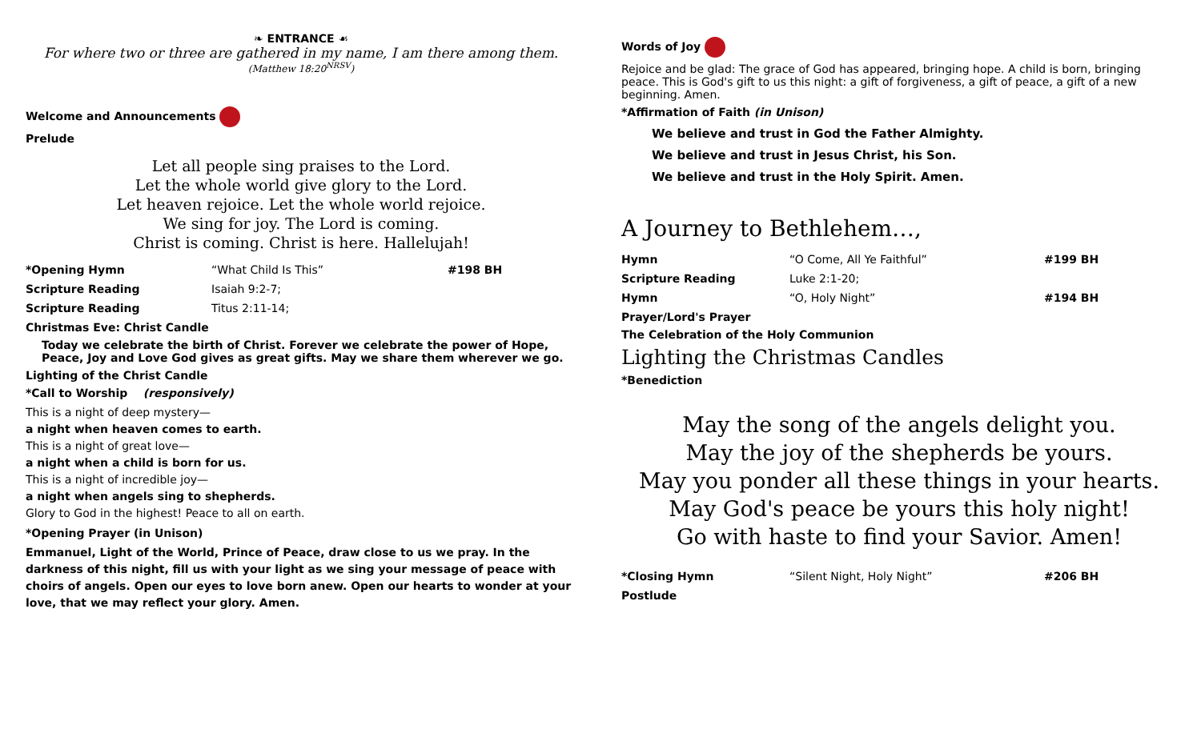❧ ENTRANCE ☙
For where two or three are gathered in my name, I am there among them.
(Matthew 18:20<sup>NRSV</sup>)
Welcome and Announcements
Prelude
Let all people sing praises to the Lord.
Let the whole world give glory to the Lord.
Let heaven rejoice. Let the whole world rejoice.
We sing for joy. The Lord is coming.
Christ is coming. Christ is here. Hallelujah!
*Opening Hymn “What Child Is This” #198 BH
Scripture Reading Isaiah 9:2-7;
Scripture Reading Titus 2:11-14;
Christmas Eve: Christ Candle
Today we celebrate the birth of Christ. Forever we celebrate the power of Hope, Peace, Joy and Love God gives as great gifts. May we share them wherever we go.
Lighting of the Christ Candle
*Call to Worship (responsively)
This is a night of deep mystery—
a night when heaven comes to earth.
This is a night of great love—
a night when a child is born for us.
This is a night of incredible joy—
a night when angels sing to shepherds.
Glory to God in the highest! Peace to all on earth.
*Opening Prayer (in Unison)
Emmanuel, Light of the World, Prince of Peace, draw close to us we pray. In the darkness of this night, fill us with your light as we sing your message of peace with choirs of angels. Open our eyes to love born anew. Open our hearts to wonder at your love, that we may reflect your glory. Amen.
Words of Joy
Rejoice and be glad: The grace of God has appeared, bringing hope. A child is born, bringing peace. This is God's gift to us this night: a gift of forgiveness, a gift of peace, a gift of a new beginning. Amen.
*Affirmation of Faith (in Unison)
We believe and trust in God the Father Almighty.
We believe and trust in Jesus Christ, his Son.
We believe and trust in the Holy Spirit. Amen.
A Journey to Bethlehem…,
Hymn “O Come, All Ye Faithful” #199 BH
Scripture Reading Luke 2:1-20;
Hymn “O, Holy Night” #194 BH
Prayer/Lord's Prayer
The Celebration of the Holy Communion
Lighting the Christmas Candles
*Benediction
May the song of the angels delight you.
May the joy of the shepherds be yours.
May you ponder all these things in your hearts.
May God's peace be yours this holy night!
Go with haste to find your Savior. Amen!
*Closing Hymn “Silent Night, Holy Night” #206 BH
Postlude